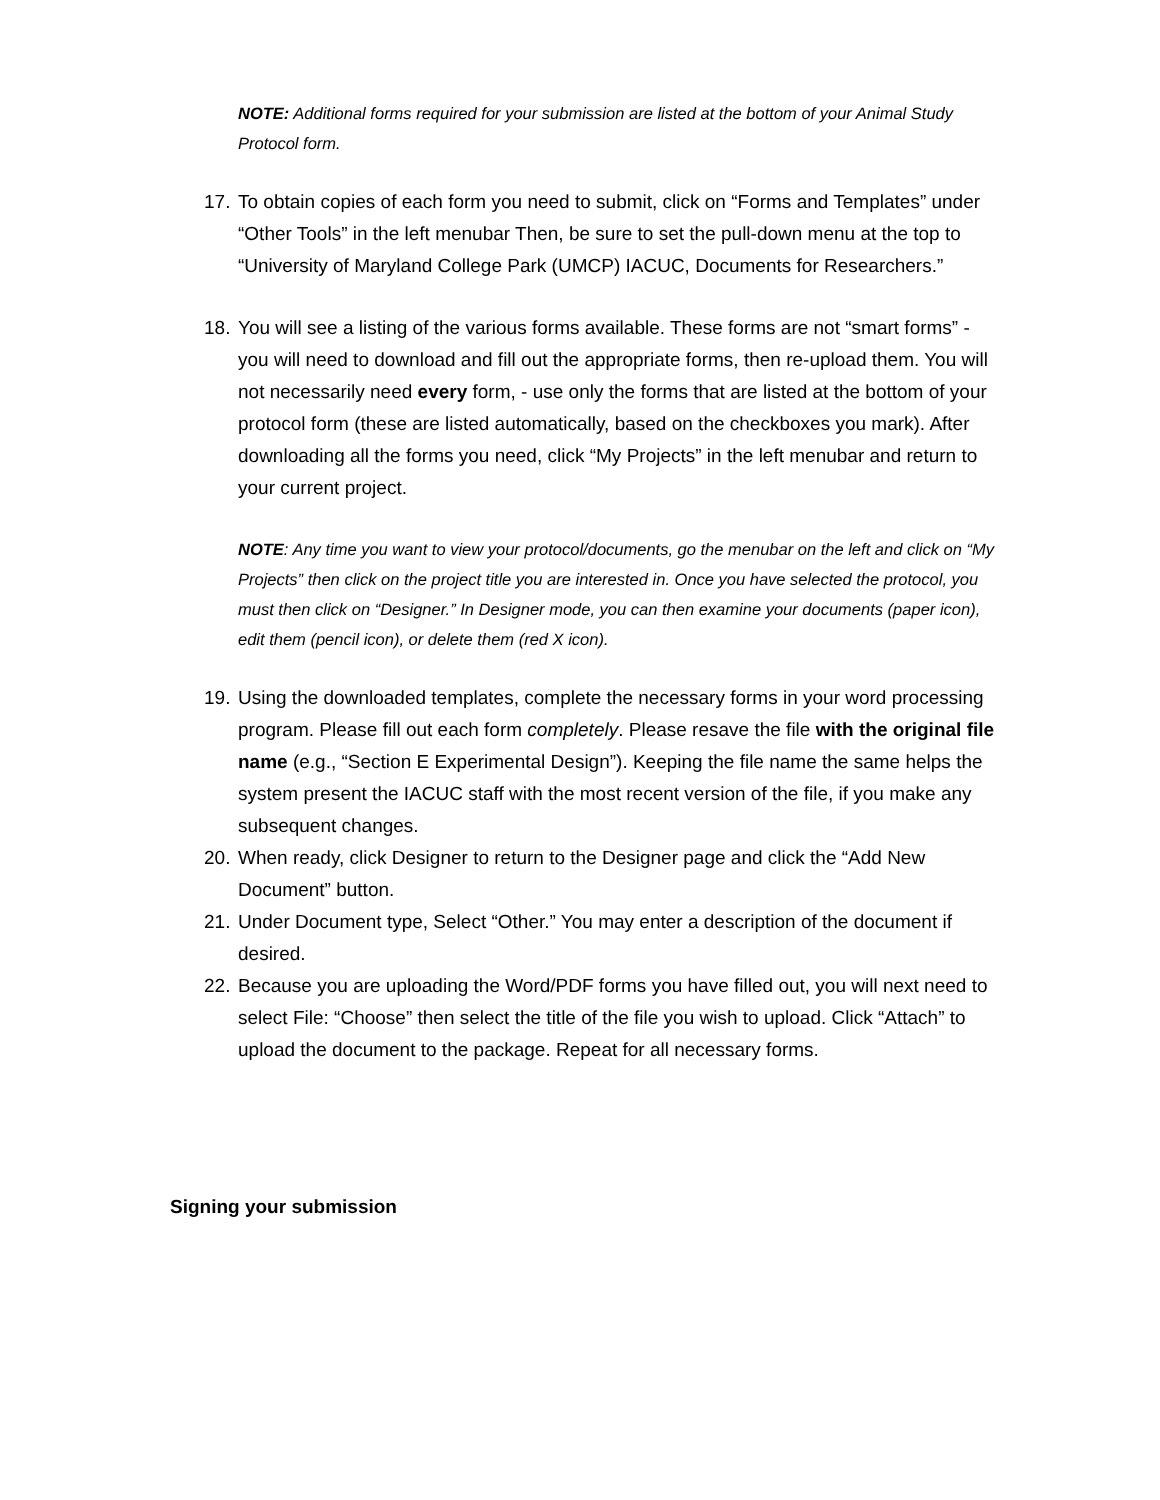NOTE: Additional forms required for your submission are listed at the bottom of your Animal Study Protocol form.
17. To obtain copies of each form you need to submit, click on “Forms and Templates” under “Other Tools” in the left menubar Then, be sure to set the pull-down menu at the top to “University of Maryland College Park (UMCP) IACUC, Documents for Researchers.”
18. You will see a listing of the various forms available. These forms are not “smart forms” - you will need to download and fill out the appropriate forms, then re-upload them. You will not necessarily need every form, - use only the forms that are listed at the bottom of your protocol form (these are listed automatically, based on the checkboxes you mark). After downloading all the forms you need, click “My Projects” in the left menubar and return to your current project.
NOTE: Any time you want to view your protocol/documents, go the menubar on the left and click on “My Projects” then click on the project title you are interested in. Once you have selected the protocol, you must then click on “Designer.” In Designer mode, you can then examine your documents (paper icon), edit them (pencil icon), or delete them (red X icon).
19. Using the downloaded templates, complete the necessary forms in your word processing program. Please fill out each form completely. Please resave the file with the original file name (e.g., “Section E Experimental Design”). Keeping the file name the same helps the system present the IACUC staff with the most recent version of the file, if you make any subsequent changes.
20. When ready, click Designer to return to the Designer page and click the “Add New Document” button.
21. Under Document type, Select “Other.” You may enter a description of the document if desired.
22. Because you are uploading the Word/PDF forms you have filled out, you will next need to select File: “Choose” then select the title of the file you wish to upload. Click “Attach” to upload the document to the package. Repeat for all necessary forms.
Signing your submission